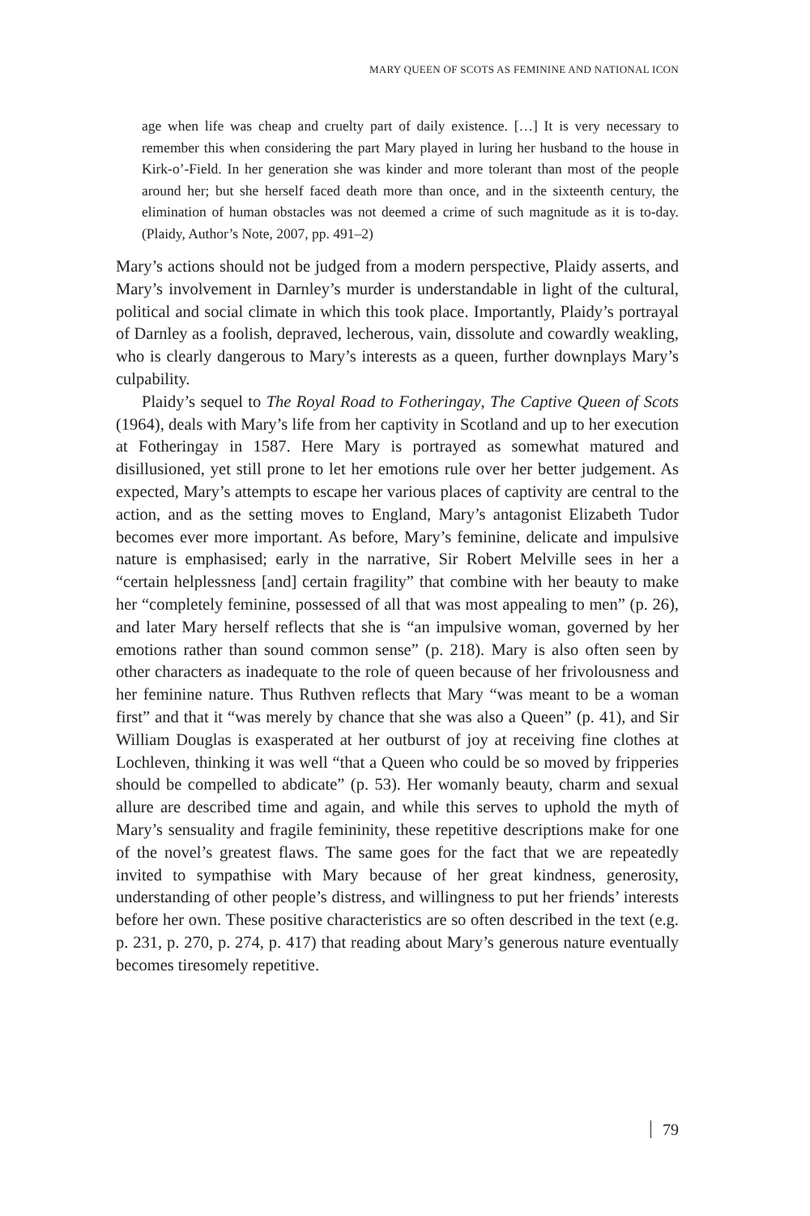MARY QUEEN OF SCOTS AS FEMININE AND NATIONAL ICON
age when life was cheap and cruelty part of daily existence. […] It is very necessary to remember this when considering the part Mary played in luring her husband to the house in Kirk-o’-Field. In her generation she was kinder and more tolerant than most of the people around her; but she herself faced death more than once, and in the sixteenth century, the elimination of human obstacles was not deemed a crime of such magnitude as it is to-day. (Plaidy, Author’s Note, 2007, pp. 491–2)
Mary’s actions should not be judged from a modern perspective, Plaidy asserts, and Mary’s involvement in Darnley’s murder is understandable in light of the cultural, political and social climate in which this took place. Importantly, Plaidy’s portrayal of Darnley as a foolish, depraved, lecherous, vain, dissolute and cowardly weakling, who is clearly dangerous to Mary’s interests as a queen, further downplays Mary’s culpability.
Plaidy’s sequel to The Royal Road to Fotheringay, The Captive Queen of Scots (1964), deals with Mary’s life from her captivity in Scotland and up to her execution at Fotheringay in 1587. Here Mary is portrayed as somewhat matured and disillusioned, yet still prone to let her emotions rule over her better judgement. As expected, Mary’s attempts to escape her various places of captivity are central to the action, and as the setting moves to England, Mary’s antagonist Elizabeth Tudor becomes ever more important. As before, Mary’s feminine, delicate and impulsive nature is emphasised; early in the narrative, Sir Robert Melville sees in her a “certain helplessness [and] certain fragility” that combine with her beauty to make her “completely feminine, possessed of all that was most appealing to men” (p. 26), and later Mary herself reflects that she is “an impulsive woman, governed by her emotions rather than sound common sense” (p. 218). Mary is also often seen by other characters as inadequate to the role of queen because of her frivolousness and her feminine nature. Thus Ruthven reflects that Mary “was meant to be a woman first” and that it “was merely by chance that she was also a Queen” (p. 41), and Sir William Douglas is exasperated at her outburst of joy at receiving fine clothes at Lochleven, thinking it was well “that a Queen who could be so moved by fripperies should be compelled to abdicate” (p. 53). Her womanly beauty, charm and sexual allure are described time and again, and while this serves to uphold the myth of Mary’s sensuality and fragile femininity, these repetitive descriptions make for one of the novel’s greatest flaws. The same goes for the fact that we are repeatedly invited to sympathise with Mary because of her great kindness, generosity, understanding of other people’s distress, and willingness to put her friends’ interests before her own. These positive characteristics are so often described in the text (e.g. p. 231, p. 270, p. 274, p. 417) that reading about Mary’s generous nature eventually becomes tiresomely repetitive.
79